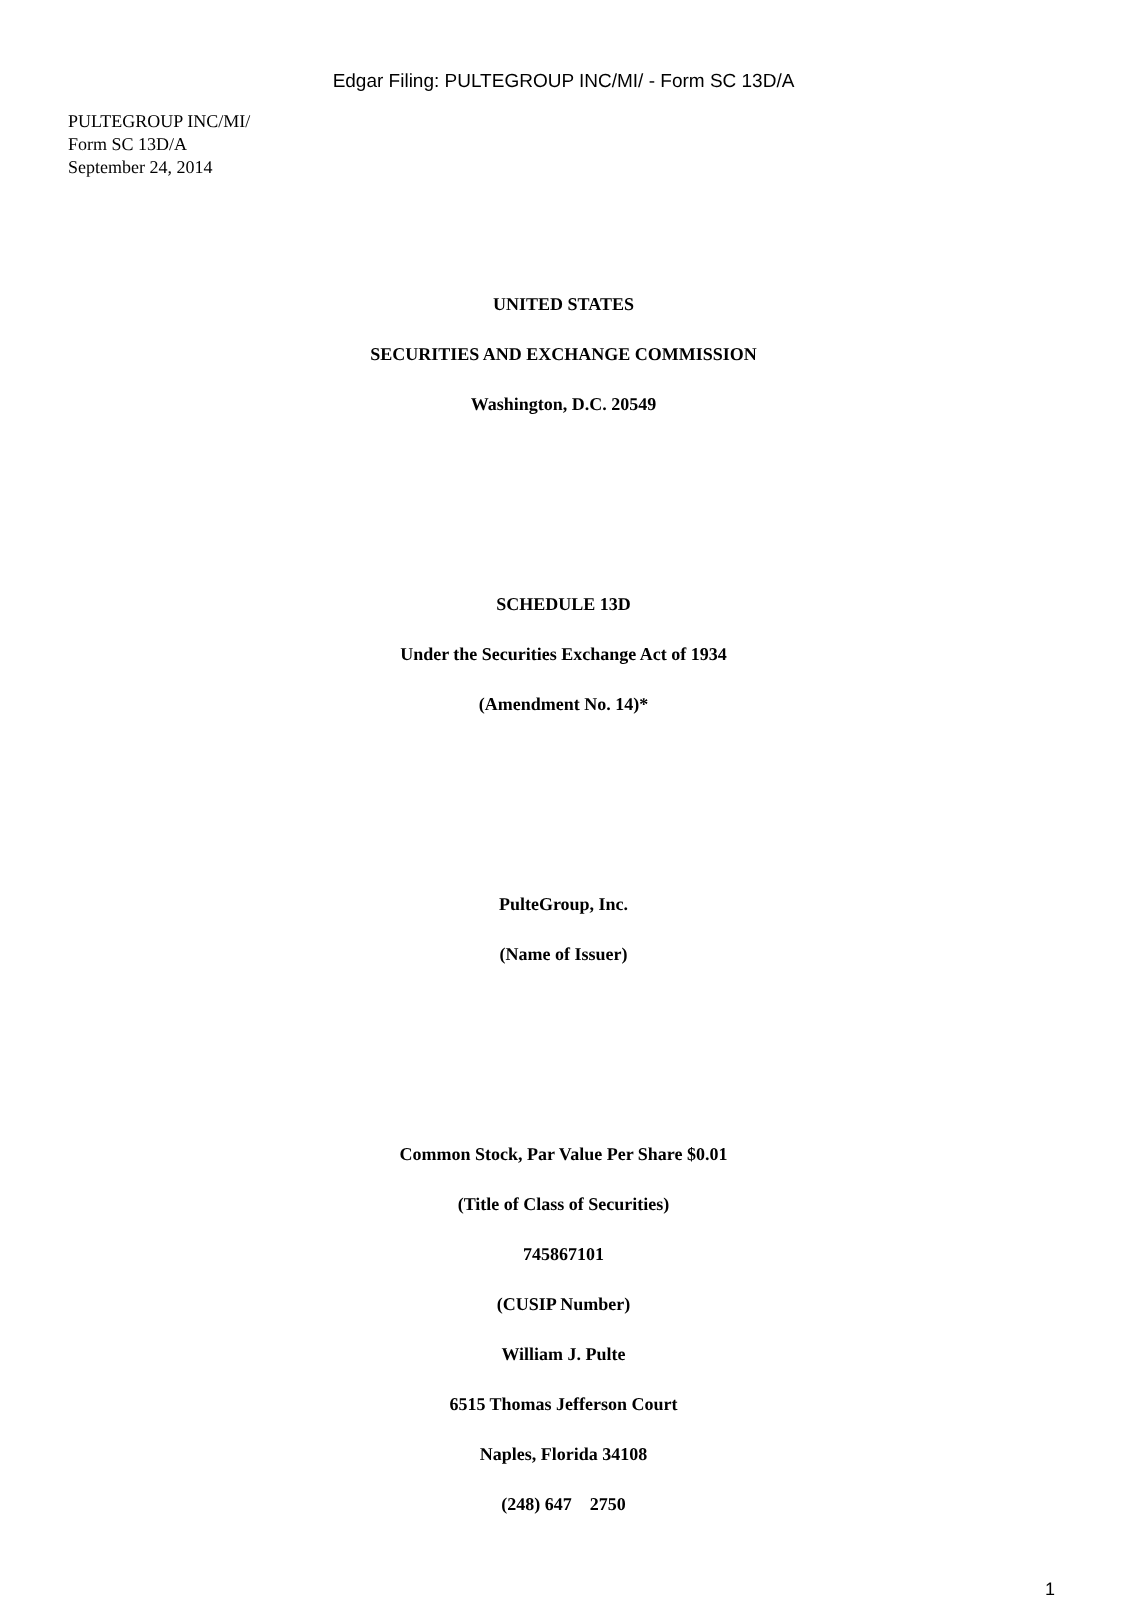Edgar Filing: PULTEGROUP INC/MI/ - Form SC 13D/A
PULTEGROUP INC/MI/
Form SC 13D/A
September 24, 2014
UNITED STATES
SECURITIES AND EXCHANGE COMMISSION
Washington, D.C. 20549
SCHEDULE 13D
Under the Securities Exchange Act of 1934
(Amendment No. 14)*
PulteGroup, Inc.
(Name of Issuer)
Common Stock, Par Value Per Share $0.01
(Title of Class of Securities)
745867101
(CUSIP Number)
William J. Pulte
6515 Thomas Jefferson Court
Naples, Florida 34108
(248) 647 2750
1